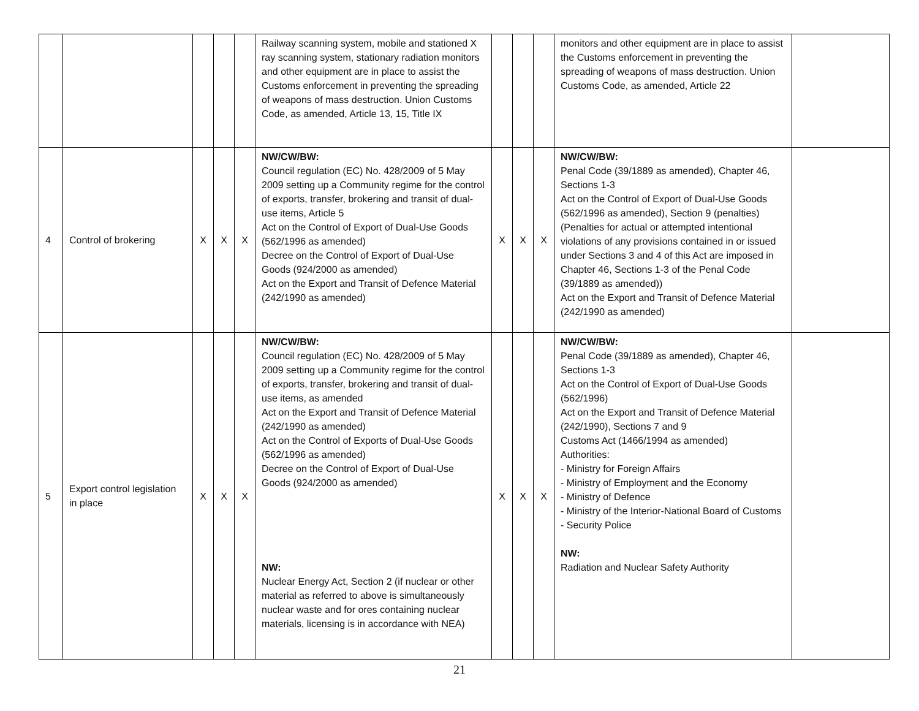| | | | | | Railway scanning system, mobile and stationed X ray scanning system, stationary radiation monitors and other equipment are in place to assist the Customs enforcement in preventing the spreading of weapons of mass destruction. Union Customs Code, as amended, Article 13, 15, Title IX | | | | monitors and other equipment are in place to assist the Customs enforcement in preventing the spreading of weapons of mass destruction. Union Customs Code, as amended, Article 22 | |
| 4 | Control of brokering | X | X | X | NW/CW/BW: Council regulation (EC) No. 428/2009 of 5 May 2009 setting up a Community regime for the control of exports, transfer, brokering and transit of dual-use items, Article 5 Act on the Control of Export of Dual-Use Goods (562/1996 as amended) Decree on the Control of Export of Dual-Use Goods (924/2000 as amended) Act on the Export and Transit of Defence Material (242/1990 as amended) | X | X | X | NW/CW/BW: Penal Code (39/1889 as amended), Chapter 46, Sections 1-3 Act on the Control of Export of Dual-Use Goods (562/1996 as amended), Section 9 (penalties) (Penalties for actual or attempted intentional violations of any provisions contained in or issued under Sections 3 and 4 of this Act are imposed in Chapter 46, Sections 1-3 of the Penal Code (39/1889 as amended)) Act on the Export and Transit of Defence Material (242/1990 as amended) | |
| 5 | Export control legislation in place | X | X | X | NW/CW/BW: Council regulation (EC) No. 428/2009 of 5 May 2009 setting up a Community regime for the control of exports, transfer, brokering and transit of dual-use items, as amended Act on the Export and Transit of Defence Material (242/1990 as amended) Act on the Control of Exports of Dual-Use Goods (562/1996 as amended) Decree on the Control of Export of Dual-Use Goods (924/2000 as amended) NW: Nuclear Energy Act, Section 2 (if nuclear or other material as referred to above is simultaneously nuclear waste and for ores containing nuclear materials, licensing is in accordance with NEA) | X | X | X | NW/CW/BW: Penal Code (39/1889 as amended), Chapter 46, Sections 1-3 Act on the Control of Export of Dual-Use Goods (562/1996) Act on the Export and Transit of Defence Material (242/1990), Sections 7 and 9 Customs Act (1466/1994 as amended) Authorities: - Ministry for Foreign Affairs - Ministry of Employment and the Economy - Ministry of Defence - Ministry of the Interior-National Board of Customs - Security Police NW: Radiation and Nuclear Safety Authority | |
21